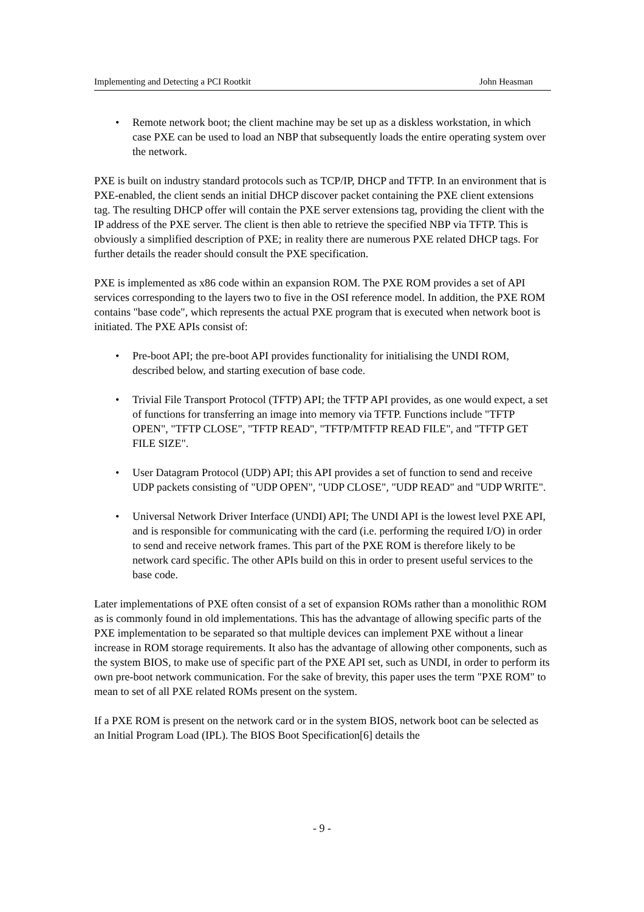Implementing and Detecting a PCI Rootkit John Heasman
• Remote network boot; the client machine may be set up as a diskless workstation, in which case PXE can be used to load an NBP that subsequently loads the entire operating system over the network.
PXE is built on industry standard protocols such as TCP/IP, DHCP and TFTP. In an environment that is PXE-enabled, the client sends an initial DHCP discover packet containing the PXE client extensions tag. The resulting DHCP offer will contain the PXE server extensions tag, providing the client with the IP address of the PXE server. The client is then able to retrieve the specified NBP via TFTP. This is obviously a simplified description of PXE; in reality there are numerous PXE related DHCP tags. For further details the reader should consult the PXE specification.
PXE is implemented as x86 code within an expansion ROM. The PXE ROM provides a set of API services corresponding to the layers two to five in the OSI reference model. In addition, the PXE ROM contains "base code", which represents the actual PXE program that is executed when network boot is initiated. The PXE APIs consist of:
• Pre-boot API; the pre-boot API provides functionality for initialising the UNDI ROM, described below, and starting execution of base code.
• Trivial File Transport Protocol (TFTP) API; the TFTP API provides, as one would expect, a set of functions for transferring an image into memory via TFTP. Functions include "TFTP OPEN", "TFTP CLOSE", "TFTP READ", "TFTP/MTFTP READ FILE", and "TFTP GET FILE SIZE".
• User Datagram Protocol (UDP) API; this API provides a set of function to send and receive UDP packets consisting of "UDP OPEN", "UDP CLOSE", "UDP READ" and "UDP WRITE".
• Universal Network Driver Interface (UNDI) API; The UNDI API is the lowest level PXE API, and is responsible for communicating with the card (i.e. performing the required I/O) in order to send and receive network frames. This part of the PXE ROM is therefore likely to be network card specific. The other APIs build on this in order to present useful services to the base code.
Later implementations of PXE often consist of a set of expansion ROMs rather than a monolithic ROM as is commonly found in old implementations. This has the advantage of allowing specific parts of the PXE implementation to be separated so that multiple devices can implement PXE without a linear increase in ROM storage requirements. It also has the advantage of allowing other components, such as the system BIOS, to make use of specific part of the PXE API set, such as UNDI, in order to perform its own pre-boot network communication. For the sake of brevity, this paper uses the term "PXE ROM" to mean to set of all PXE related ROMs present on the system.
If a PXE ROM is present on the network card or in the system BIOS, network boot can be selected as an Initial Program Load (IPL). The BIOS Boot Specification[6] details the
- 9 -